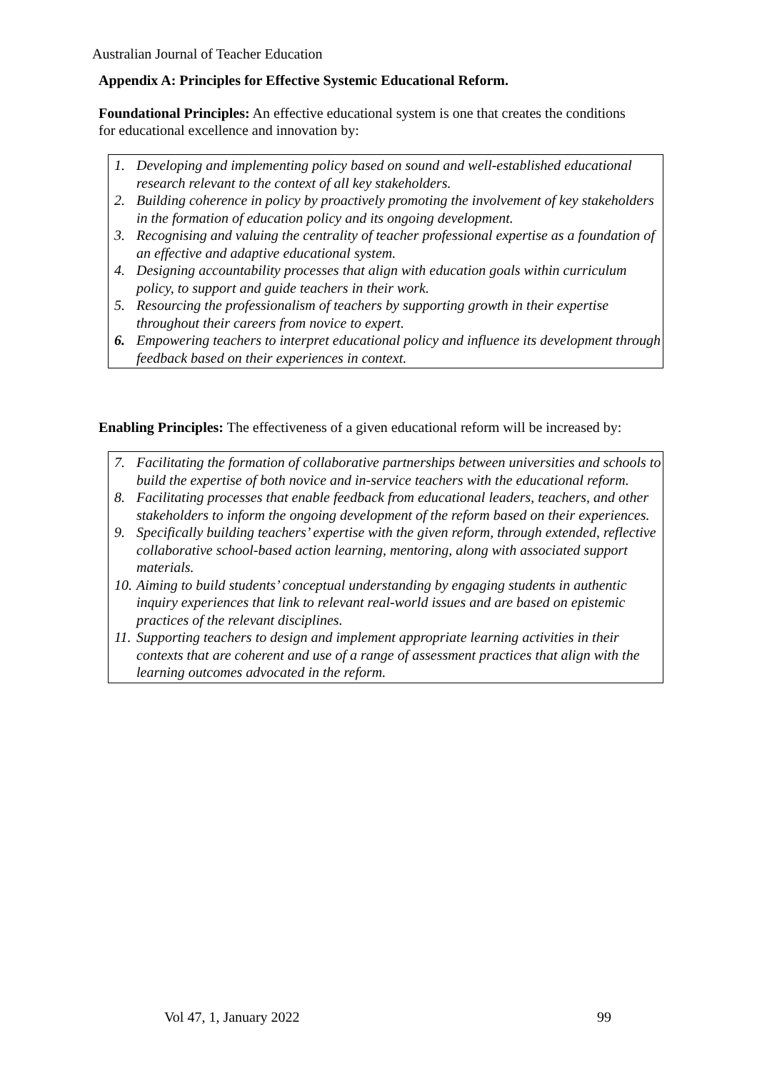Australian Journal of Teacher Education
Appendix A: Principles for Effective Systemic Educational Reform.
Foundational Principles: An effective educational system is one that creates the conditions for educational excellence and innovation by:
1. Developing and implementing policy based on sound and well-established educational research relevant to the context of all key stakeholders.
2. Building coherence in policy by proactively promoting the involvement of key stakeholders in the formation of education policy and its ongoing development.
3. Recognising and valuing the centrality of teacher professional expertise as a foundation of an effective and adaptive educational system.
4. Designing accountability processes that align with education goals within curriculum policy, to support and guide teachers in their work.
5. Resourcing the professionalism of teachers by supporting growth in their expertise throughout their careers from novice to expert.
6. Empowering teachers to interpret educational policy and influence its development through feedback based on their experiences in context.
Enabling Principles: The effectiveness of a given educational reform will be increased by:
7. Facilitating the formation of collaborative partnerships between universities and schools to build the expertise of both novice and in-service teachers with the educational reform.
8. Facilitating processes that enable feedback from educational leaders, teachers, and other stakeholders to inform the ongoing development of the reform based on their experiences.
9. Specifically building teachers’ expertise with the given reform, through extended, reflective collaborative school-based action learning, mentoring, along with associated support materials.
10. Aiming to build students’ conceptual understanding by engaging students in authentic inquiry experiences that link to relevant real-world issues and are based on epistemic practices of the relevant disciplines.
11. Supporting teachers to design and implement appropriate learning activities in their contexts that are coherent and use of a range of assessment practices that align with the learning outcomes advocated in the reform.
Vol 47, 1, January 2022 99